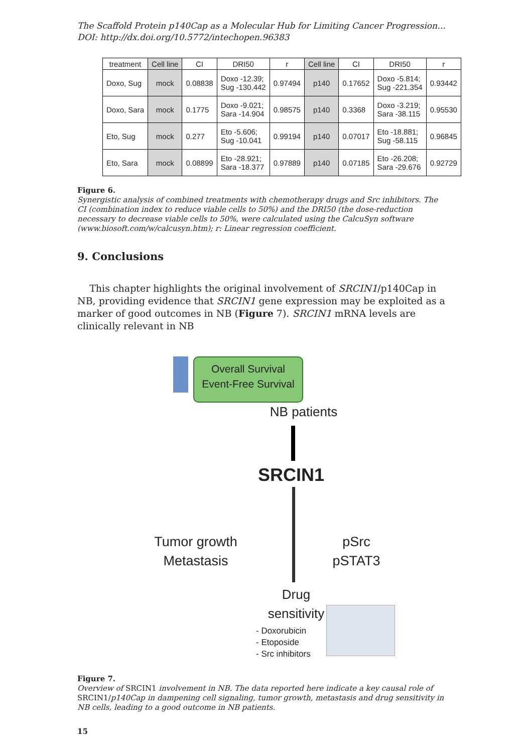The Scaffold Protein p140Cap as a Molecular Hub for Limiting Cancer Progression…
DOI: http://dx.doi.org/10.5772/intechopen.96383
| treatment | Cell line | CI | DRI50 | r | Cell line | CI | DRI50 | r |
| --- | --- | --- | --- | --- | --- | --- | --- | --- |
| Doxo, Sug | mock | 0.08838 | Doxo -12.39; Sug -130.442 | 0.97494 | p140 | 0.17652 | Doxo -5.814; Sug -221.354 | 0.93442 |
| Doxo, Sara | mock | 0.1775 | Doxo -9.021; Sara -14.904 | 0.98575 | p140 | 0.3368 | Doxo -3.219; Sara -38.115 | 0.95530 |
| Eto, Sug | mock | 0.277 | Eto -5.606; Sug -10.041 | 0.99194 | p140 | 0.07017 | Eto -18.881; Sug -58.115 | 0.96845 |
| Eto, Sara | mock | 0.08899 | Eto -28.921; Sara -18.377 | 0.97889 | p140 | 0.07185 | Eto -26.208; Sara -29.676 | 0.92729 |
Figure 6.
Synergistic analysis of combined treatments with chemotherapy drugs and Src inhibitors. The CI (combination index to reduce viable cells to 50%) and the DRI50 (the dose-reduction necessary to decrease viable cells to 50%, were calculated using the CalcuSyn software (www.biosoft.com/w/calcusyn.htm); r: Linear regression coefficient.
9. Conclusions
This chapter highlights the original involvement of SRCIN1/p140Cap in NB, providing evidence that SRCIN1 gene expression may be exploited as a marker of good outcomes in NB (Figure 7). SRCIN1 mRNA levels are clinically relevant in NB
Overall Survival
Event-Free Survival
NB patients
SRCIN1
Tumor growth
Metastasis
pSrc
pSTAT3
Drug
sensitivity
- Doxorubicin
- Etoposide
- Src inhibitors
Figure 7.
Overview of SRCIN1 involvement in NB. The data reported here indicate a key causal role of SRCIN1/p140Cap in dampening cell signaling, tumor growth, metastasis and drug sensitivity in NB cells, leading to a good outcome in NB patients.
15